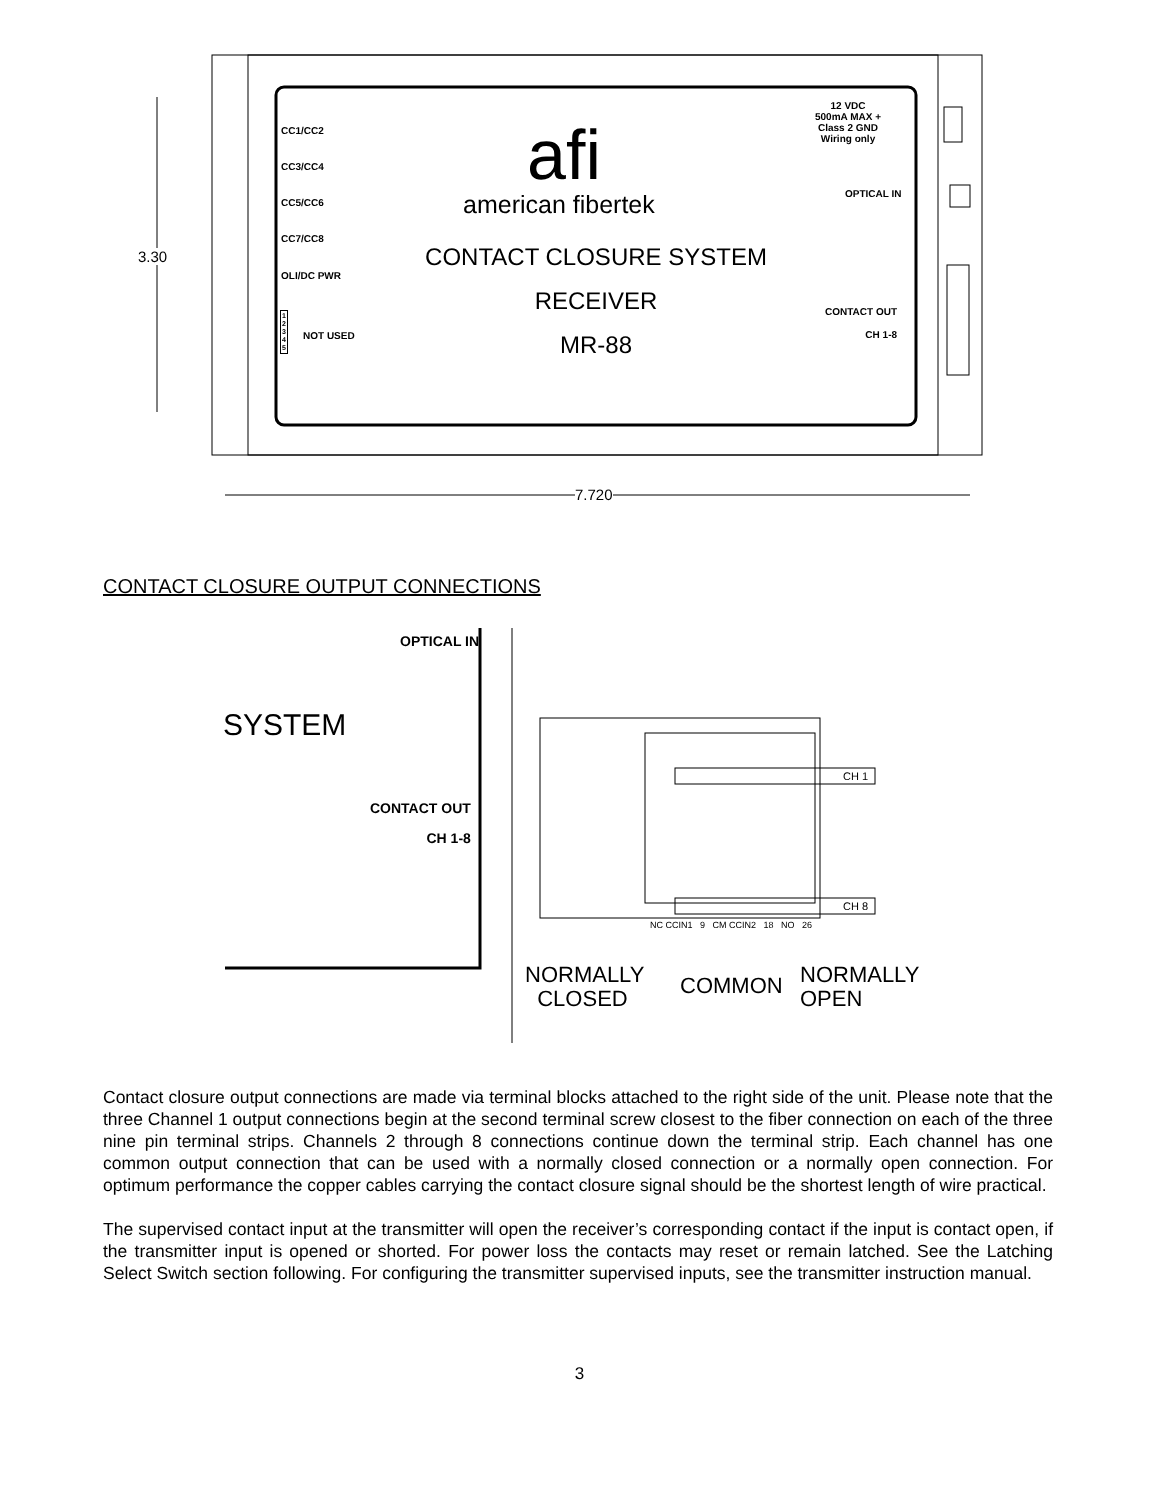3.30
7.720
CC1/CC2
CC3/CC4
CC5/CC6
CC7/CC8
OLI/DC PWR
1
2
3
4
5
NOT USED
afi
american fibertek
CONTACT CLOSURE SYSTEM
RECEIVER
MR-88
12 VDC
500mA MAX +
Class 2 GND
Wiring only
OPTICAL IN
CONTACT OUT
CH 1-8
CONTACT CLOSURE OUTPUT CONNECTIONS
OPTICAL IN
SYSTEM
CONTACT OUT
CH 1-8
CH 1
CH 8
NC CCIN1 9 CM CCIN2 18 NO 26
NORMALLY
CLOSED
COMMON
NORMALLY
OPEN
Contact closure output connections are made via terminal blocks attached to the right side of the unit. Please note that the three Channel 1 output connections begin at the second terminal screw closest to the fiber connection on each of the three nine pin terminal strips. Channels 2 through 8 connections continue down the terminal strip. Each channel has one common output connection that can be used with a normally closed connection or a normally open connection. For optimum performance the copper cables carrying the contact closure signal should be the shortest length of wire practical.
The supervised contact input at the transmitter will open the receiver’s corresponding contact if the input is contact open, if the transmitter input is opened or shorted. For power loss the contacts may reset or remain latched. See the Latching Select Switch section following. For configuring the transmitter supervised inputs, see the transmitter instruction manual.
3